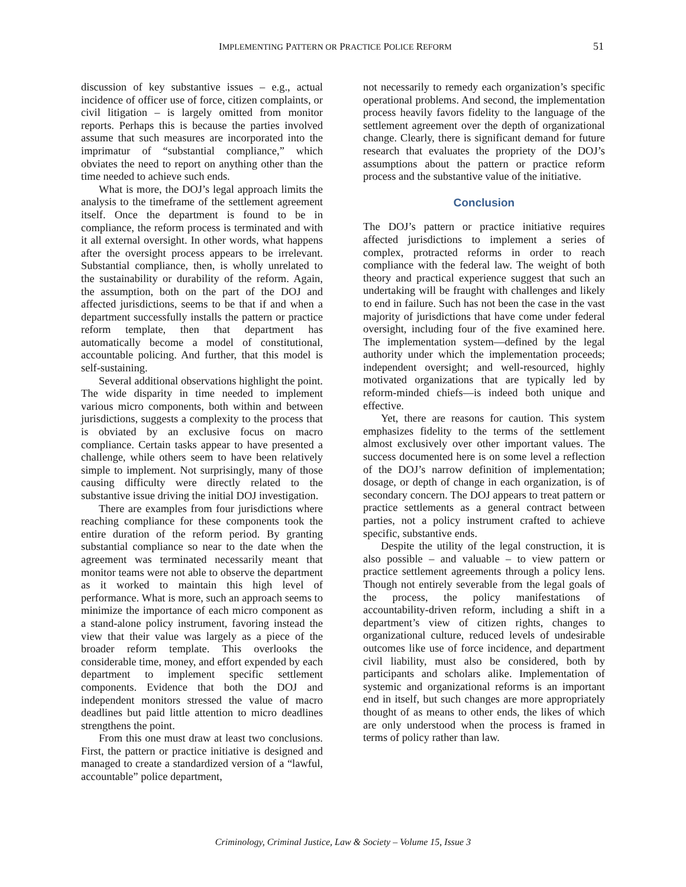IMPLEMENTING PATTERN OR PRACTICE POLICE REFORM 51
discussion of key substantive issues – e.g., actual incidence of officer use of force, citizen complaints, or civil litigation – is largely omitted from monitor reports. Perhaps this is because the parties involved assume that such measures are incorporated into the imprimatur of “substantial compliance,” which obviates the need to report on anything other than the time needed to achieve such ends.
What is more, the DOJ’s legal approach limits the analysis to the timeframe of the settlement agreement itself. Once the department is found to be in compliance, the reform process is terminated and with it all external oversight. In other words, what happens after the oversight process appears to be irrelevant. Substantial compliance, then, is wholly unrelated to the sustainability or durability of the reform. Again, the assumption, both on the part of the DOJ and affected jurisdictions, seems to be that if and when a department successfully installs the pattern or practice reform template, then that department has automatically become a model of constitutional, accountable policing. And further, that this model is self-sustaining.
Several additional observations highlight the point. The wide disparity in time needed to implement various micro components, both within and between jurisdictions, suggests a complexity to the process that is obviated by an exclusive focus on macro compliance. Certain tasks appear to have presented a challenge, while others seem to have been relatively simple to implement. Not surprisingly, many of those causing difficulty were directly related to the substantive issue driving the initial DOJ investigation.
There are examples from four jurisdictions where reaching compliance for these components took the entire duration of the reform period. By granting substantial compliance so near to the date when the agreement was terminated necessarily meant that monitor teams were not able to observe the department as it worked to maintain this high level of performance. What is more, such an approach seems to minimize the importance of each micro component as a stand-alone policy instrument, favoring instead the view that their value was largely as a piece of the broader reform template. This overlooks the considerable time, money, and effort expended by each department to implement specific settlement components. Evidence that both the DOJ and independent monitors stressed the value of macro deadlines but paid little attention to micro deadlines strengthens the point.
From this one must draw at least two conclusions. First, the pattern or practice initiative is designed and managed to create a standardized version of a “lawful, accountable” police department,
not necessarily to remedy each organization’s specific operational problems. And second, the implementation process heavily favors fidelity to the language of the settlement agreement over the depth of organizational change. Clearly, there is significant demand for future research that evaluates the propriety of the DOJ’s assumptions about the pattern or practice reform process and the substantive value of the initiative.
Conclusion
The DOJ’s pattern or practice initiative requires affected jurisdictions to implement a series of complex, protracted reforms in order to reach compliance with the federal law. The weight of both theory and practical experience suggest that such an undertaking will be fraught with challenges and likely to end in failure. Such has not been the case in the vast majority of jurisdictions that have come under federal oversight, including four of the five examined here. The implementation system—defined by the legal authority under which the implementation proceeds; independent oversight; and well-resourced, highly motivated organizations that are typically led by reform-minded chiefs—is indeed both unique and effective.
Yet, there are reasons for caution. This system emphasizes fidelity to the terms of the settlement almost exclusively over other important values. The success documented here is on some level a reflection of the DOJ’s narrow definition of implementation; dosage, or depth of change in each organization, is of secondary concern. The DOJ appears to treat pattern or practice settlements as a general contract between parties, not a policy instrument crafted to achieve specific, substantive ends.
Despite the utility of the legal construction, it is also possible – and valuable – to view pattern or practice settlement agreements through a policy lens. Though not entirely severable from the legal goals of the process, the policy manifestations of accountability-driven reform, including a shift in a department’s view of citizen rights, changes to organizational culture, reduced levels of undesirable outcomes like use of force incidence, and department civil liability, must also be considered, both by participants and scholars alike. Implementation of systemic and organizational reforms is an important end in itself, but such changes are more appropriately thought of as means to other ends, the likes of which are only understood when the process is framed in terms of policy rather than law.
Criminology, Criminal Justice, Law & Society – Volume 15, Issue 3